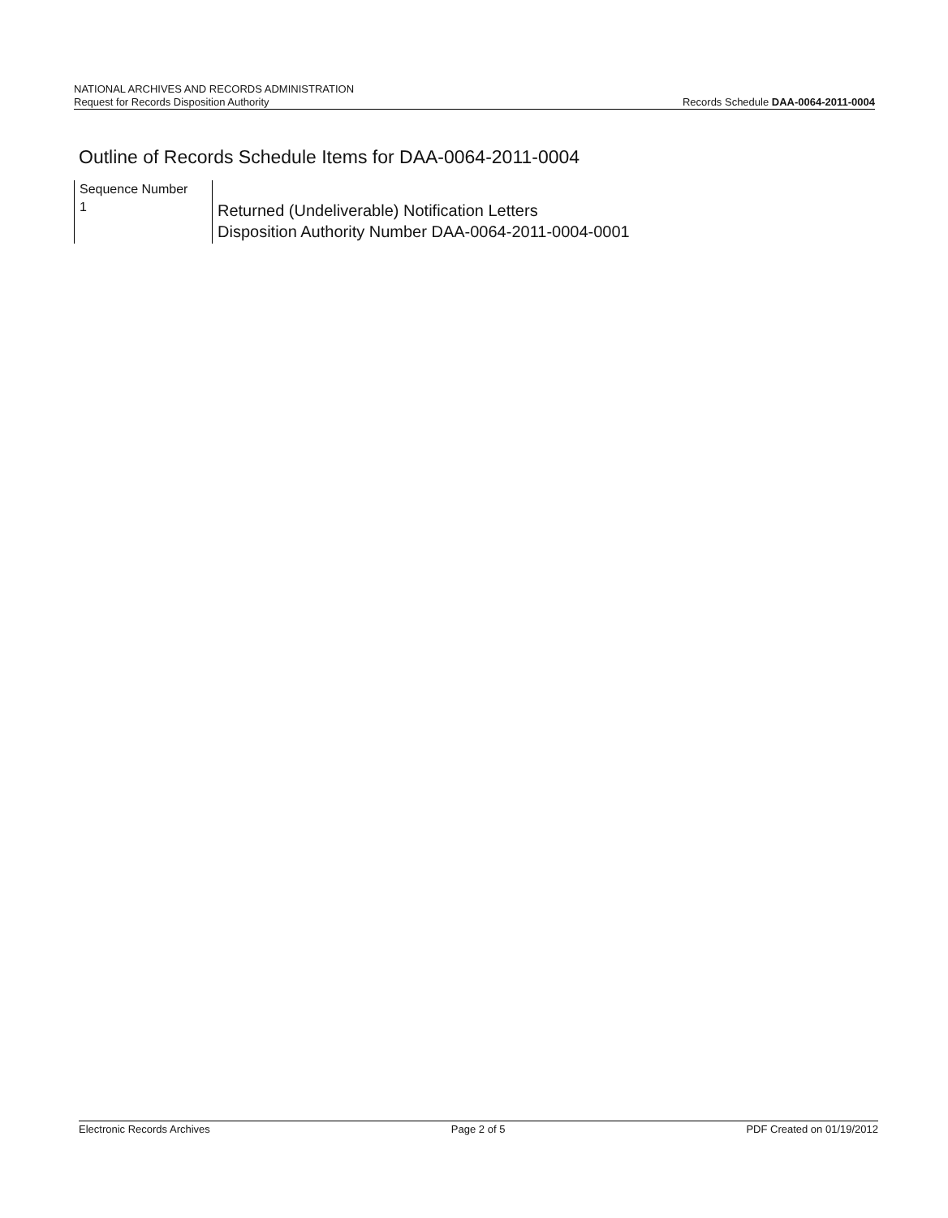NATIONAL ARCHIVES AND RECORDS ADMINISTRATION
Request for Records Disposition Authority Records Schedule DAA-0064-2011-0004
Outline of Records Schedule Items for DAA-0064-2011-0004
| Sequence Number | |
| 1 | Returned (Undeliverable) Notification Letters Disposition Authority Number DAA-0064-2011-0004-0001 |
Electronic Records Archives Page 2 of 5 PDF Created on 01/19/2012